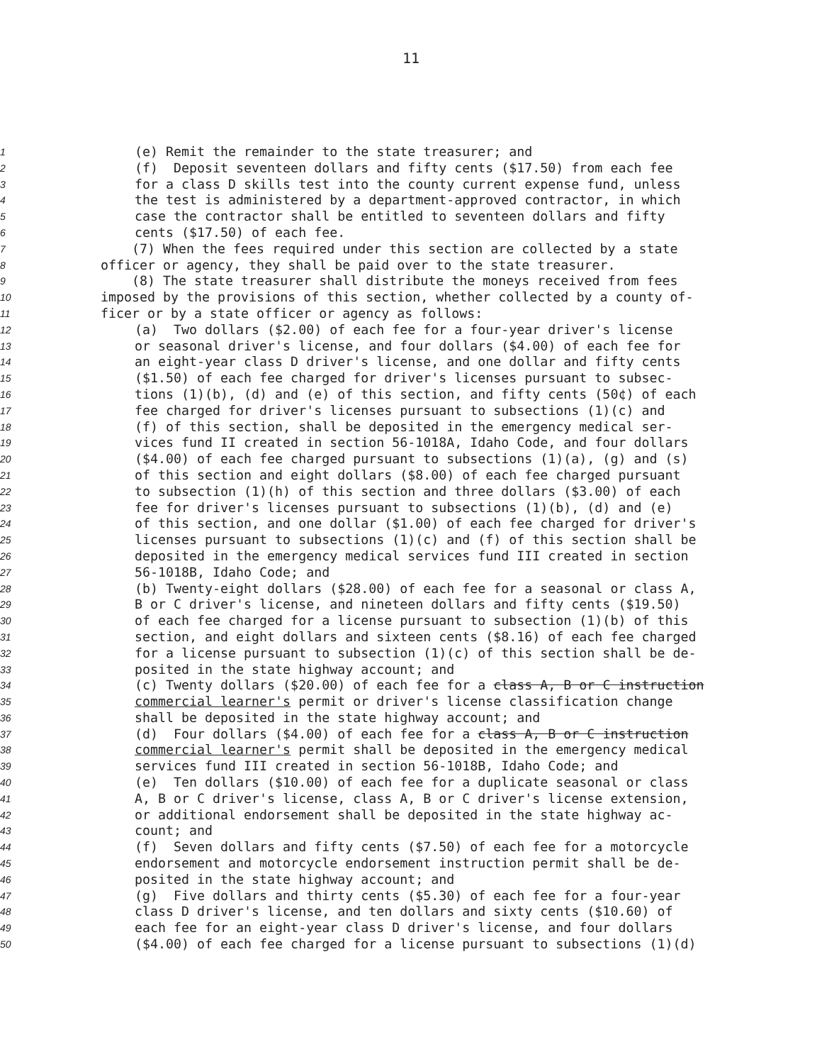11
1 (e) Remit the remainder to the state treasurer; and
2 (f) Deposit seventeen dollars and fifty cents ($17.50) from each fee
3 for a class D skills test into the county current expense fund, unless
4 the test is administered by a department-approved contractor, in which
5 case the contractor shall be entitled to seventeen dollars and fifty
6 cents ($17.50) of each fee.
7 (7) When the fees required under this section are collected by a state
8 officer or agency, they shall be paid over to the state treasurer.
9 (8) The state treasurer shall distribute the moneys received from fees
10 imposed by the provisions of this section, whether collected by a county of-
11 ficer or by a state officer or agency as follows:
12 (a) Two dollars ($2.00) of each fee for a four-year driver's license
13 or seasonal driver's license, and four dollars ($4.00) of each fee for
14 an eight-year class D driver's license, and one dollar and fifty cents
15 ($1.50) of each fee charged for driver's licenses pursuant to subsec-
16 tions (1)(b), (d) and (e) of this section, and fifty cents (50¢) of each
17 fee charged for driver's licenses pursuant to subsections (1)(c) and
18 (f) of this section, shall be deposited in the emergency medical ser-
19 vices fund II created in section 56-1018A, Idaho Code, and four dollars
20 ($4.00) of each fee charged pursuant to subsections (1)(a), (g) and (s)
21 of this section and eight dollars ($8.00) of each fee charged pursuant
22 to subsection (1)(h) of this section and three dollars ($3.00) of each
23 fee for driver's licenses pursuant to subsections (1)(b), (d) and (e)
24 of this section, and one dollar ($1.00) of each fee charged for driver's
25 licenses pursuant to subsections (1)(c) and (f) of this section shall be
26 deposited in the emergency medical services fund III created in section
27 56-1018B, Idaho Code; and
28 (b) Twenty-eight dollars ($28.00) of each fee for a seasonal or class A,
29 B or C driver's license, and nineteen dollars and fifty cents ($19.50)
30 of each fee charged for a license pursuant to subsection (1)(b) of this
31 section, and eight dollars and sixteen cents ($8.16) of each fee charged
32 for a license pursuant to subsection (1)(c) of this section shall be de-
33 posited in the state highway account; and
34 (c) Twenty dollars ($20.00) of each fee for a class A, B or C instruction
35 commercial learner's permit or driver's license classification change
36 shall be deposited in the state highway account; and
37 (d) Four dollars ($4.00) of each fee for a class A, B or C instruction
38 commercial learner's permit shall be deposited in the emergency medical
39 services fund III created in section 56-1018B, Idaho Code; and
40 (e) Ten dollars ($10.00) of each fee for a duplicate seasonal or class
41 A, B or C driver's license, class A, B or C driver's license extension,
42 or additional endorsement shall be deposited in the state highway ac-
43 count; and
44 (f) Seven dollars and fifty cents ($7.50) of each fee for a motorcycle
45 endorsement and motorcycle endorsement instruction permit shall be de-
46 posited in the state highway account; and
47 (g) Five dollars and thirty cents ($5.30) of each fee for a four-year
48 class D driver's license, and ten dollars and sixty cents ($10.60) of
49 each fee for an eight-year class D driver's license, and four dollars
50 ($4.00) of each fee charged for a license pursuant to subsections (1)(d)